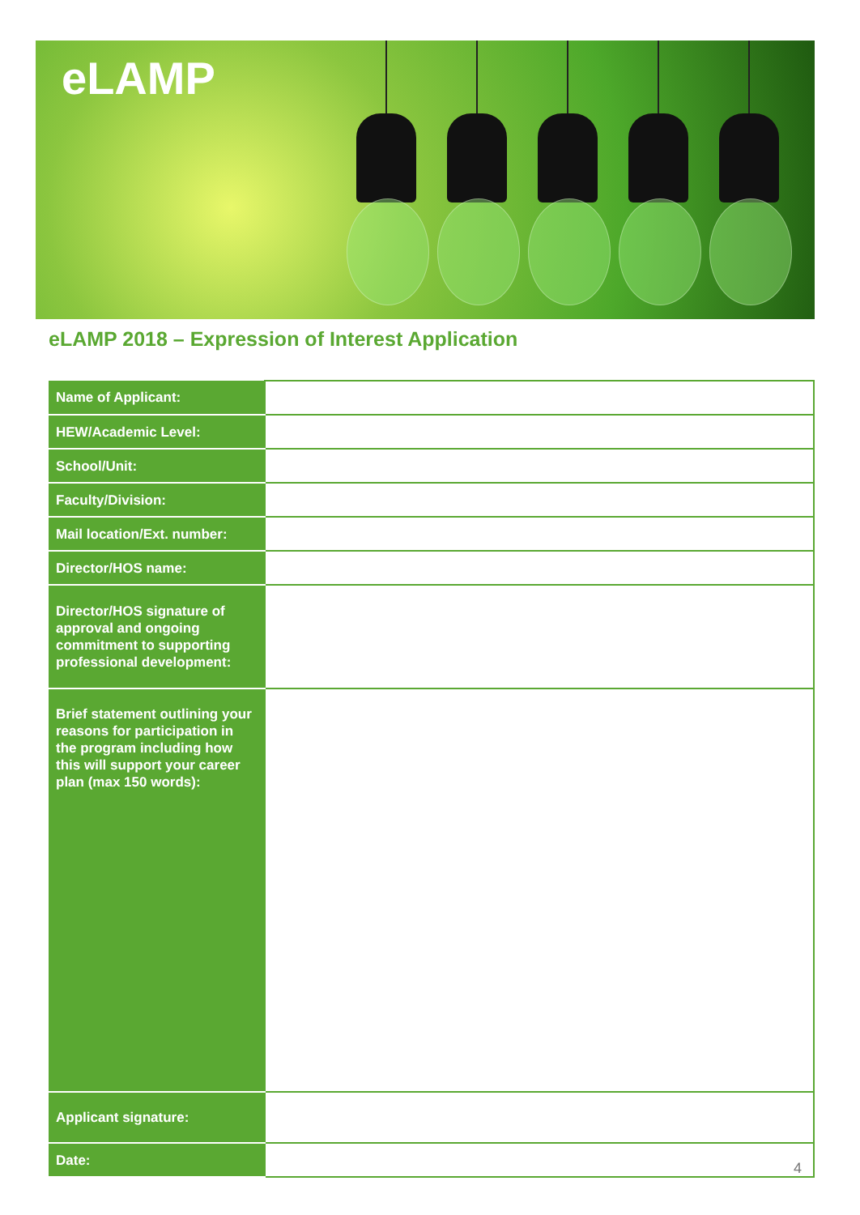eLAMP
eLAMP 2018 – Expression of Interest Application
| Name of Applicant: | |
| HEW/Academic Level: | |
| School/Unit: | |
| Faculty/Division: | |
| Mail location/Ext. number: | |
| Director/HOS name: | |
| Director/HOS signature of approval and ongoing commitment to supporting professional development: | |
| Brief statement outlining your reasons for participation in the program including how this will support your career plan (max 150 words): | |
| Applicant signature: | |
| Date: | |
4